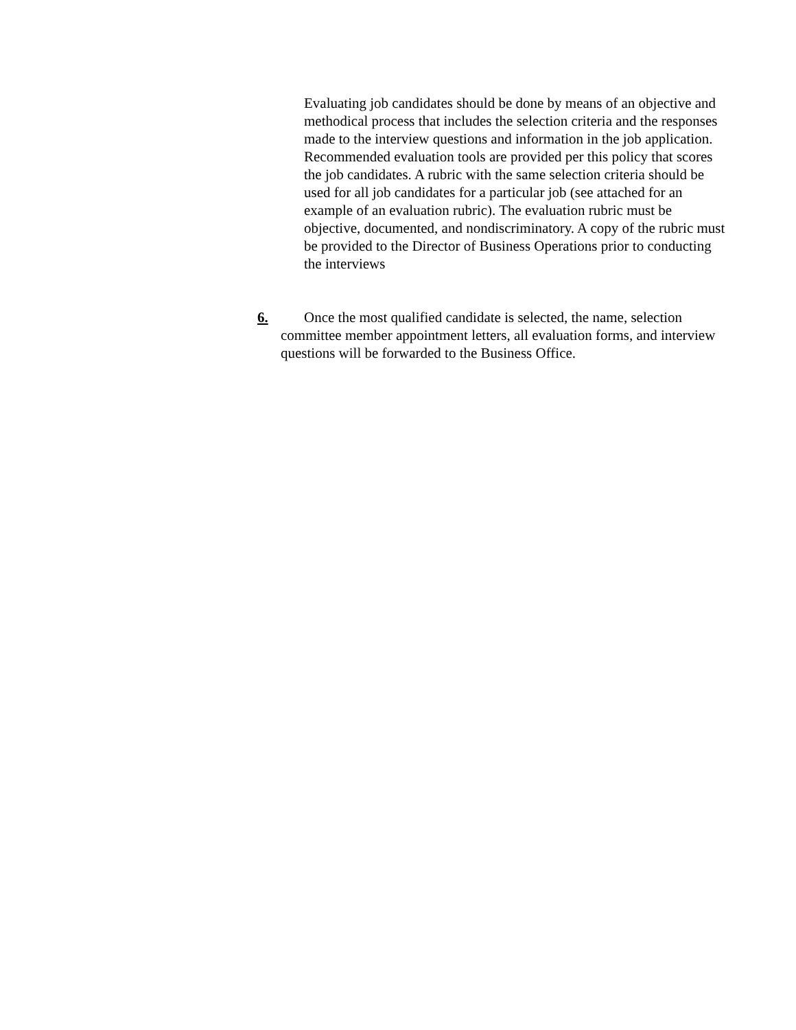Evaluating job candidates should be done by means of an objective and methodical process that includes the selection criteria and the responses made to the interview questions and information in the job application. Recommended evaluation tools are provided per this policy that scores the job candidates. A rubric with the same selection criteria should be used for all job candidates for a particular job (see attached for an example of an evaluation rubric). The evaluation rubric must be objective, documented, and nondiscriminatory. A copy of the rubric must be provided to the Director of Business Operations prior to conducting the interviews
6. Once the most qualified candidate is selected, the name, selection committee member appointment letters, all evaluation forms, and interview questions will be forwarded to the Business Office.